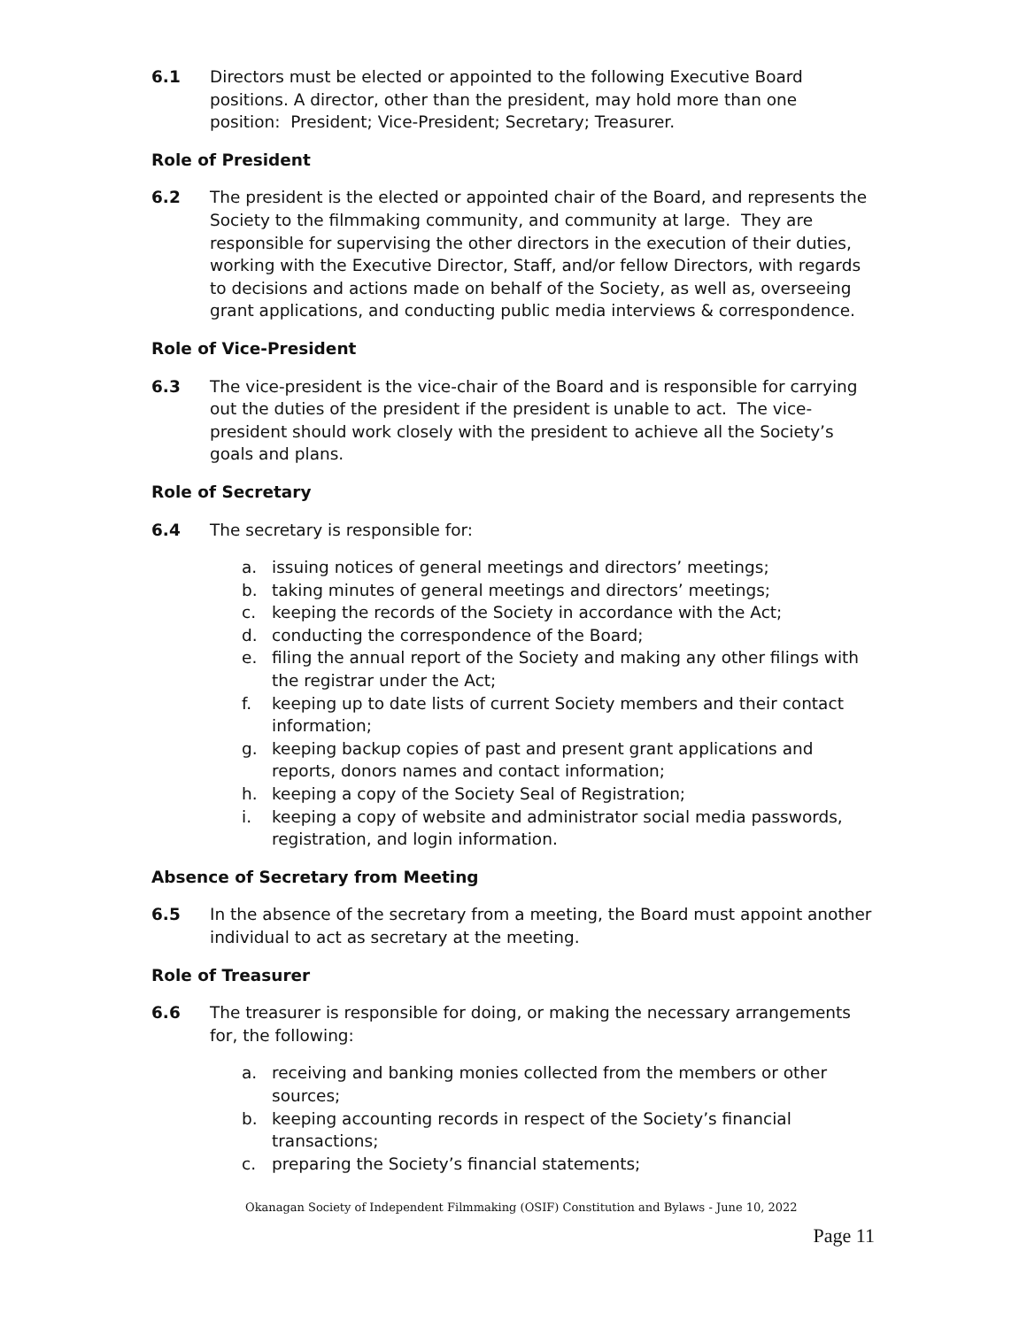6.1 Directors must be elected or appointed to the following Executive Board positions. A director, other than the president, may hold more than one position: President; Vice-President; Secretary; Treasurer.
Role of President
6.2 The president is the elected or appointed chair of the Board, and represents the Society to the filmmaking community, and community at large. They are responsible for supervising the other directors in the execution of their duties, working with the Executive Director, Staff, and/or fellow Directors, with regards to decisions and actions made on behalf of the Society, as well as, overseeing grant applications, and conducting public media interviews & correspondence.
Role of Vice-President
6.3 The vice-president is the vice-chair of the Board and is responsible for carrying out the duties of the president if the president is unable to act. The vice-president should work closely with the president to achieve all the Society’s goals and plans.
Role of Secretary
6.4 The secretary is responsible for:
a. issuing notices of general meetings and directors’ meetings;
b. taking minutes of general meetings and directors’ meetings;
c. keeping the records of the Society in accordance with the Act;
d. conducting the correspondence of the Board;
e. filing the annual report of the Society and making any other filings with the registrar under the Act;
f. keeping up to date lists of current Society members and their contact information;
g. keeping backup copies of past and present grant applications and reports, donors names and contact information;
h. keeping a copy of the Society Seal of Registration;
i. keeping a copy of website and administrator social media passwords, registration, and login information.
Absence of Secretary from Meeting
6.5 In the absence of the secretary from a meeting, the Board must appoint another individual to act as secretary at the meeting.
Role of Treasurer
6.6 The treasurer is responsible for doing, or making the necessary arrangements for, the following:
a. receiving and banking monies collected from the members or other sources;
b. keeping accounting records in respect of the Society’s financial transactions;
c. preparing the Society’s financial statements;
Okanagan Society of Independent Filmmaking (OSIF) Constitution and Bylaws - June 10, 2022
Page 11